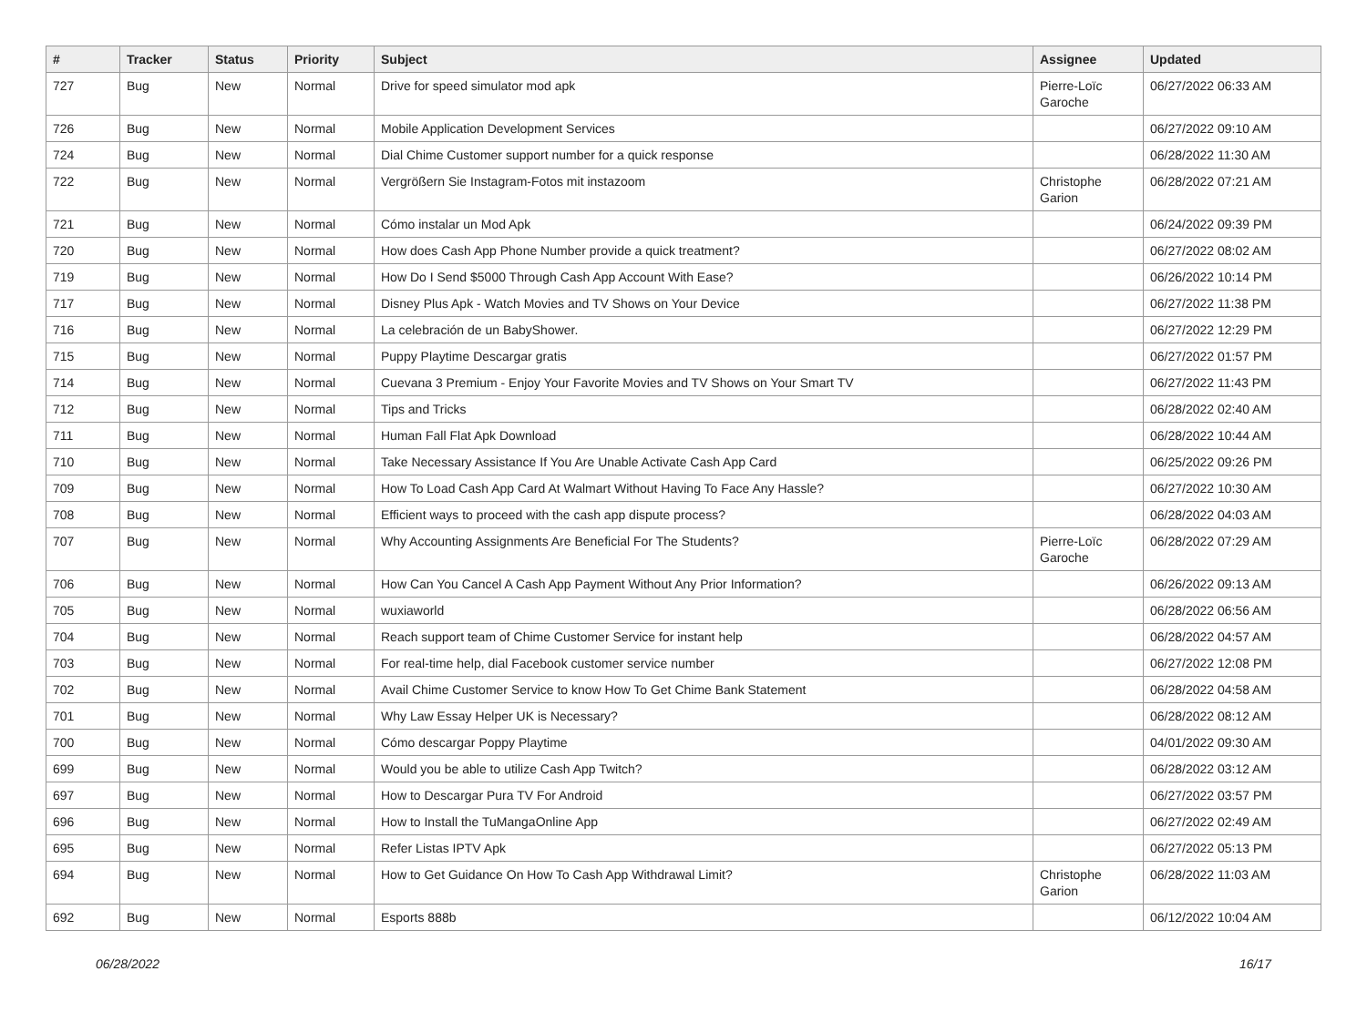| # | Tracker | Status | Priority | Subject | Assignee | Updated |
| --- | --- | --- | --- | --- | --- | --- |
| 727 | Bug | New | Normal | Drive for speed simulator mod apk | Pierre-Loïc Garoche | 06/27/2022 06:33 AM |
| 726 | Bug | New | Normal | Mobile Application Development Services | | 06/27/2022 09:10 AM |
| 724 | Bug | New | Normal | Dial Chime Customer support number for a quick response | | 06/28/2022 11:30 AM |
| 722 | Bug | New | Normal | Vergrößern Sie Instagram-Fotos mit instazoom | Christophe Garion | 06/28/2022 07:21 AM |
| 721 | Bug | New | Normal | Cómo instalar un Mod Apk | | 06/24/2022 09:39 PM |
| 720 | Bug | New | Normal | How does Cash App Phone Number provide a quick treatment? | | 06/27/2022 08:02 AM |
| 719 | Bug | New | Normal | How Do I Send $5000 Through Cash App Account With Ease? | | 06/26/2022 10:14 PM |
| 717 | Bug | New | Normal | Disney Plus Apk - Watch Movies and TV Shows on Your Device | | 06/27/2022 11:38 PM |
| 716 | Bug | New | Normal | La celebración de un BabyShower. | | 06/27/2022 12:29 PM |
| 715 | Bug | New | Normal | Puppy Playtime Descargar gratis | | 06/27/2022 01:57 PM |
| 714 | Bug | New | Normal | Cuevana 3 Premium - Enjoy Your Favorite Movies and TV Shows on Your Smart TV | | 06/27/2022 11:43 PM |
| 712 | Bug | New | Normal | Tips and Tricks | | 06/28/2022 02:40 AM |
| 711 | Bug | New | Normal | Human Fall Flat Apk Download | | 06/28/2022 10:44 AM |
| 710 | Bug | New | Normal | Take Necessary Assistance If You Are Unable Activate Cash App Card | | 06/25/2022 09:26 PM |
| 709 | Bug | New | Normal | How To Load Cash App Card At Walmart Without Having To Face Any Hassle? | | 06/27/2022 10:30 AM |
| 708 | Bug | New | Normal | Efficient ways to proceed with the cash app dispute process? | | 06/28/2022 04:03 AM |
| 707 | Bug | New | Normal | Why Accounting Assignments Are Beneficial For The Students? | Pierre-Loïc Garoche | 06/28/2022 07:29 AM |
| 706 | Bug | New | Normal | How Can You Cancel A Cash App Payment Without Any Prior Information? | | 06/26/2022 09:13 AM |
| 705 | Bug | New | Normal | wuxiaworld | | 06/28/2022 06:56 AM |
| 704 | Bug | New | Normal | Reach support team of Chime Customer Service for instant help | | 06/28/2022 04:57 AM |
| 703 | Bug | New | Normal | For real-time help, dial Facebook customer service number | | 06/27/2022 12:08 PM |
| 702 | Bug | New | Normal | Avail Chime Customer Service to know How To Get Chime Bank Statement | | 06/28/2022 04:58 AM |
| 701 | Bug | New | Normal | Why Law Essay Helper UK is Necessary? | | 06/28/2022 08:12 AM |
| 700 | Bug | New | Normal | Cómo descargar Poppy Playtime | | 04/01/2022 09:30 AM |
| 699 | Bug | New | Normal | Would you be able to utilize Cash App Twitch? | | 06/28/2022 03:12 AM |
| 697 | Bug | New | Normal | How to Descargar Pura TV For Android | | 06/27/2022 03:57 PM |
| 696 | Bug | New | Normal | How to Install the TuMangaOnline App | | 06/27/2022 02:49 AM |
| 695 | Bug | New | Normal | Refer Listas IPTV Apk | | 06/27/2022 05:13 PM |
| 694 | Bug | New | Normal | How to Get Guidance On How To Cash App Withdrawal Limit? | Christophe Garion | 06/28/2022 11:03 AM |
| 692 | Bug | New | Normal | Esports 888b | | 06/12/2022 10:04 AM |
06/28/2022 16/17